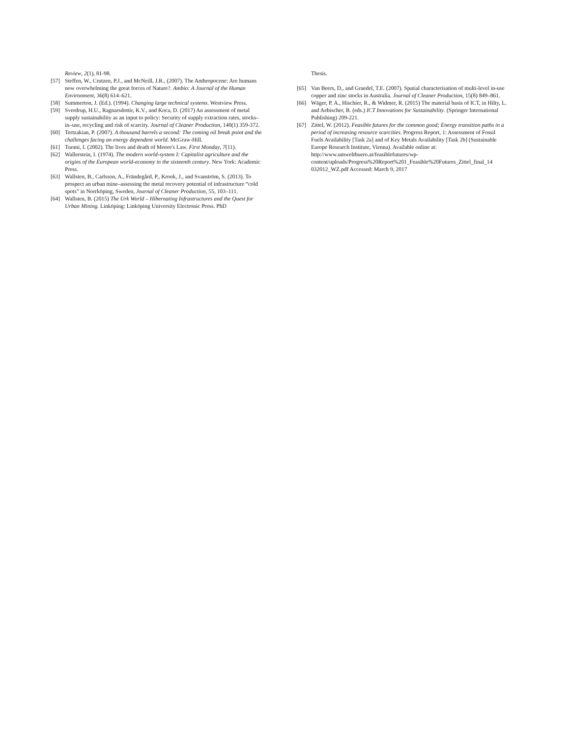Review, 2(1), 81-98.
[57] Steffen, W., Crutzen, P.J., and McNeill, J.R., (2007). The Anthropocene: Are humans now overwhelming the great forces of Nature?. Ambio: A Journal of the Human Environment, 36(8) 614–621.
[58] Summerton, J. (Ed.). (1994). Changing large technical systems. Westview Press.
[59] Sverdrup, H.U., Ragnarsdottir, K.V., and Koca, D. (2017) An assessment of metal supply sustainability as an input to policy: Security of supply extraction rates, stocks–in–use, recycling and risk of scarcity. Journal of Cleaner Production, 140(1) 359-372.
[60] Tertzakian, P. (2007). A thousand barrels a second: The coming oil break point and the challenges facing an energy dependent world. McGraw-Hill.
[61] Tuomi, I. (2002). The lives and death of Moore's Law. First Monday, 7(11).
[62] Wallerstein, I. (1974). The modern world-system I: Capitalist agriculture and the origins of the European world-economy in the sixteenth century. New York: Academic Press.
[63] Wallsten, B., Carlsson, A., Frändegård, P., Krook, J., and Svanström, S. (2013). To prospect an urban mine–assessing the metal recovery potential of infrastructure “cold spots” in Norrköping, Sweden, Journal of Cleaner Production, 55, 103–111.
[64] Wallsten, B. (2015) The Urk World – Hibernating Infrastructures and the Quest for Urban Mining. Linköping: Linköping University Electronic Press. PhD
Thesis.
[65] Van Beers, D., and Graedel, T.E. (2007). Spatial characterisation of multi-level in-use copper and zinc stocks in Australia. Journal of Cleaner Production, 15(8) 849–861.
[66] Wäger, P. A., Hischier, R., & Widmer, R. (2015) The material basis of ICT, in Hilty, L. and Aebischer, B. (eds.) ICT Innovations for Sustainability. (Springer International Publishing) 209-221.
[67] Zittel, W. (2012). Feasible futures for the common good; Energy transition paths in a period of increasing resource scarcities. Progress Report, 1: Assessment of Fossil Fuels Availability [Task 2a] and of Key Metals Availability [Task 2b] (Sustainable Europe Research Institute, Vienna). Available online at: http://www.umweltbuero.at/feasiblefutures/wp-content/uploads/Progress%20Report%201_Feasible%20Futures_Zittel_final_14 032012_WZ.pdf Accessed: March 9, 2017